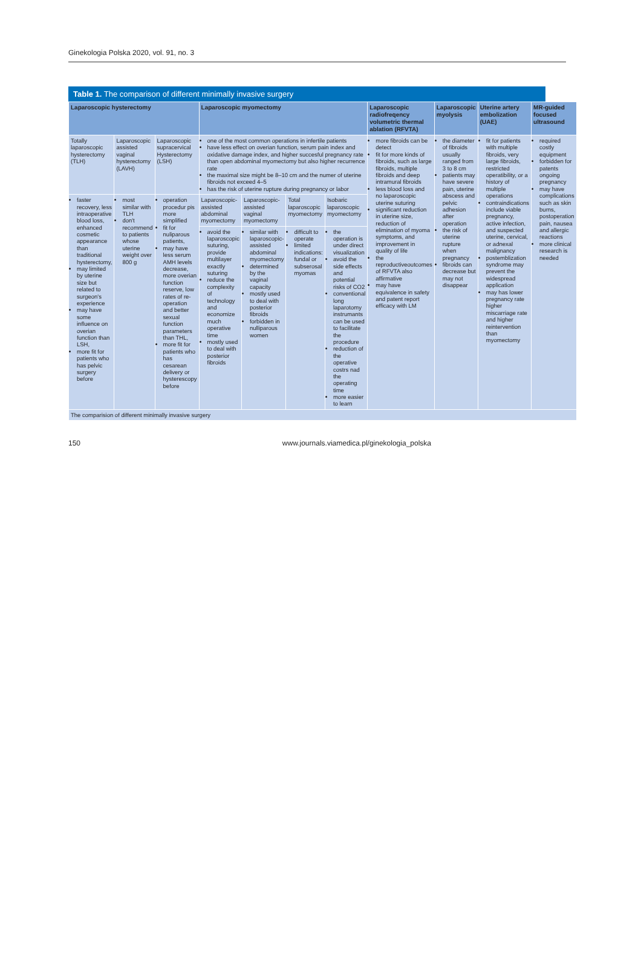Ginekologia Polska 2020, vol. 91, no. 3
Table 1. The comparison of different minimally invasive surgery
| Laparoscopic hysterectomy | | | Laparoscopic myomectomy | | | | Laparoscopic radiofreqency volumetric thermal ablation (RFVTA) | Laparoscopic myolysis | Uterine artery embolization (UAE) | MR-guided focused ultrasound |
| --- | --- | --- | --- | --- | --- | --- | --- | --- | --- | --- |
| Totally laparoscopic hysterectomy (TLH) | Laparoscopic assisted vaginal hysterectomy (LAVH) | Laparoscopic supracervical Hysterectomy (LSH) | one of the most common operations in infertile patients have less effect on overian function, serum pain index and oxidative damage index, and higher succesful pregnancy rate than open abdominal myomectomy but also higher recurrence rate the maximal size might be 8–10 cm and the numer of uterine fibroids not exceed 4–5 has the risk of uterine rupture during pregnancy or labor | | | | more fibroids can be detect fit for more kinds of fibroids, such as large fibroids, multiple fibroids and deep intramural fibroids less blood loss and no laparoscopic uterine suturing significant reduction in uterine size, reduction of elimination of myoma symptoms, and improvement in quality of life the reproductiveoutcomes of RFVTA also affirmative may have equivalence in safety and patent report efficacy with LM | the diameter of fibroids usually ranged from 3 to 8 cm patients may have severe pain, uterine abscess and pelvic adhesion after operation the risk of uterine rupture when pregnancy fibroids can decrease but may not disappear | fit for patients with multiple fibroids, very large fibroids, restricted operatibility, or a history of multiple operations contraindications include viable pregnancy, active infection, and suspected uterine, cervical, or adnexal malignancy postemblization syndrome may prevent the widespread application may has lower pregnancy rate higher miscarriage rate and higher reintervention than myomectomy | required costly equipment forbidden for patents ongoing pregnancy may have complications such as skin burns, postoperation pain, nausea and allergic reactions more clinical research is needed |
| faster recovery, less intraoperative blood loss, enhanced cosmetic appearance than traditional hysterectomy, may limited by uterine size but related to surgeon's experience may have some influence on overian function than LSH, more fit for patients who has pelvic surgery before | most similar with TLH don't recommend to patients whose uterine weight over 800 g | operation procedur pis more simplified fit for nuliparous patients, may have less serum AMH levels decrease, more overian function reserve, low rates of re-operation and better sexual function parameters than THL, more fit for patients who has cesarean delivery or hysterescopy before | Laparoscopic-assisted abdominal myomectomy | Laparoscopic-assisted vaginal myomectomy | Total laparoscopic myomectomy | Isobaric laparoscopic myomectomy | | | | |
| | | | avoid the laparoscopic suturing, provide multilayer exactly suturing reduce the complexity of technology and economize much operative time mostly used to deal with posterior fibroids | similar with laparoscopic-assisted abdominal myomectomy determined by the vaginal capacity mostly used to deal with posterior fibroids forbidden in nulliparous women | difficult to operate limited indications: fundal or subserosal myomas | the operation is under direct visualization avoid the side effects and potential risks of CO2 conventional long laparotomy instrumants can be used to facilitate the procedure reduction of the operative costrs nad the operating time more easier to learn | | | | |
| The comparision of different minimally invasive surgery | | | | | | | | | | |
150 www.journals.viamedica.pl/ginekologia_polska